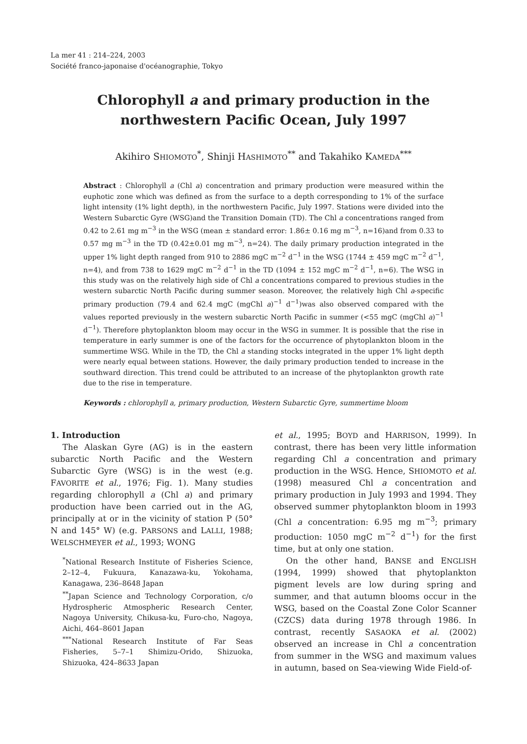La mer 41 : 214–224, 2003
Société franco-japonaise d'océanographie, Tokyo
Chlorophyll a and primary production in the
northwestern Pacific Ocean, July 1997
Akihiro SHIOMOTO<sup>*</sup>, Shinji HASHIMOTO<sup>**</sup> and Takahiko KAMEDA<sup>***</sup>
Abstract : Chlorophyll a (Chl a) concentration and primary production were measured within the euphotic zone which was defined as from the surface to a depth corresponding to 1% of the surface light intensity (1% light depth), in the northwestern Pacific, July 1997. Stations were divided into the Western Subarctic Gyre (WSG)and the Transition Domain (TD). The Chl a concentrations ranged from 0.42 to 2.61 mg m<sup>−3</sup> in the WSG (mean ± standard error: 1.86± 0.16 mg m<sup>−3</sup>, n=16)and from 0.33 to 0.57 mg m<sup>−3</sup> in the TD (0.42±0.01 mg m<sup>−3</sup>, n=24). The daily primary production integrated in the upper 1% light depth ranged from 910 to 2886 mgC m<sup>−2</sup> d<sup>−1</sup> in the WSG (1744 ± 459 mgC m<sup>−2</sup> d<sup>−1</sup>, n=4), and from 738 to 1629 mgC m<sup>−2</sup> d<sup>−1</sup> in the TD (1094 ± 152 mgC m<sup>−2</sup> d<sup>−1</sup>, n=6). The WSG in this study was on the relatively high side of Chl a concentrations compared to previous studies in the western subarctic North Pacific during summer season. Moreover, the relatively high Chl a-specific primary production (79.4 and 62.4 mgC (mgChl a)<sup>−1</sup> d<sup>−1</sup>)was also observed compared with the values reported previously in the western subarctic North Pacific in summer (<55 mgC (mgChl a)<sup>−1</sup> d<sup>−1</sup>). Therefore phytoplankton bloom may occur in the WSG in summer. It is possible that the rise in temperature in early summer is one of the factors for the occurrence of phytoplankton bloom in the summertime WSG. While in the TD, the Chl a standing stocks integrated in the upper 1% light depth were nearly equal between stations. However, the daily primary production tended to increase in the southward direction. This trend could be attributed to an increase of the phytoplankton growth rate due to the rise in temperature.
Keywords : chlorophyll a, primary production, Western Subarctic Gyre, summertime bloom
1. Introduction
The Alaskan Gyre (AG) is in the eastern subarctic North Pacific and the Western Subarctic Gyre (WSG) is in the west (e.g. FAVORITE et al., 1976; Fig. 1). Many studies regarding chlorophyll a (Chl a) and primary production have been carried out in the AG, principally at or in the vicinity of station P (50° N and 145° W) (e.g. PARSONS and LALLI, 1988; WELSCHMEYER et al., 1993; WONG
<sup>*</sup> National Research Institute of Fisheries Science, 2–12–4, Fukuura, Kanazawa-ku, Yokohama, Kanagawa, 236–8648 Japan
<sup>**</sup> Japan Science and Technology Corporation, c/o Hydrospheric Atmospheric Research Center, Nagoya University, Chikusa-ku, Furo-cho, Nagoya, Aichi, 464–8601 Japan
<sup>***</sup> National Research Institute of Far Seas Fisheries, 5–7–1 Shimizu-Orido, Shizuoka, Shizuoka, 424–8633 Japan
et al., 1995; BOYD and HARRISON, 1999). In contrast, there has been very little information regarding Chl a concentration and primary production in the WSG. Hence, SHIOMOTO et al. (1998) measured Chl a concentration and primary production in July 1993 and 1994. They observed summer phytoplankton bloom in 1993 (Chl a concentration: 6.95 mg m<sup>−3</sup>; primary production: 1050 mgC m<sup>−2</sup> d<sup>−1</sup>) for the first time, but at only one station.
On the other hand, BANSE and ENGLISH (1994, 1999) showed that phytoplankton pigment levels are low during spring and summer, and that autumn blooms occur in the WSG, based on the Coastal Zone Color Scanner (CZCS) data during 1978 through 1986. In contrast, recently SASAOKA et al. (2002) observed an increase in Chl a concentration from summer in the WSG and maximum values in autumn, based on Sea-viewing Wide Field-of-